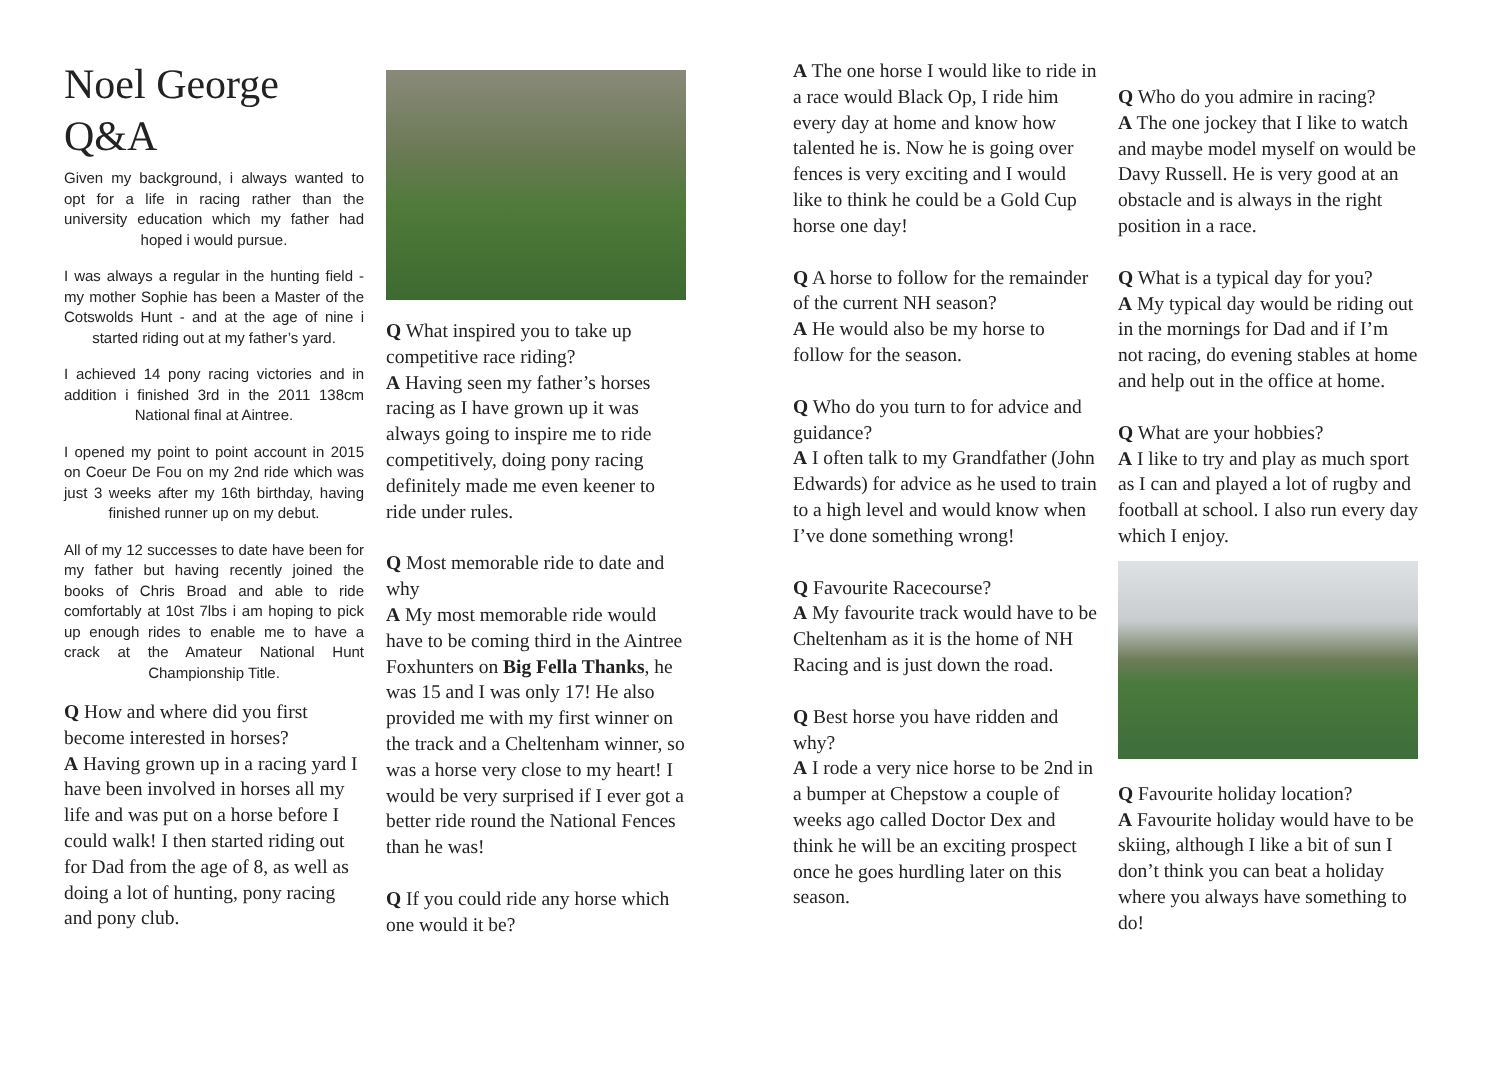Noel George
Q&A
Given my background, i always wanted to opt for a life in racing rather than the university education which my father had hoped i would pursue.
I was always a regular in the hunting field - my mother Sophie has been a Master of the Cotswolds Hunt - and at the age of nine i started riding out at my father’s yard.
I achieved 14 pony racing victories and in addition i finished 3rd in the 2011 138cm National final at Aintree.
I opened my point to point account in 2015 on Coeur De Fou on my 2nd ride which was just 3 weeks after my 16th birthday, having finished runner up on my debut.
All of my 12 successes to date have been for my father but having recently joined the books of Chris Broad and able to ride comfortably at 10st 7lbs i am hoping to pick up enough rides to enable me to have a crack at the Amateur National Hunt Championship Title.
Q How and where did you first become interested in horses?
A Having grown up in a racing yard I have been involved in horses all my life and was put on a horse before I could walk! I then started riding out for Dad from the age of 8, as well as doing a lot of hunting, pony racing and pony club.
Q What inspired you to take up competitive race riding?
A Having seen my father’s horses racing as I have grown up it was always going to inspire me to ride competitively, doing pony racing definitely made me even keener to ride under rules.
Q Most memorable ride to date and why
A My most memorable ride would have to be coming third in the Aintree Foxhunters on Big Fella Thanks, he was 15 and I was only 17! He also provided me with my first winner on the track and a Cheltenham winner, so was a horse very close to my heart! I would be very surprised if I ever got a better ride round the National Fences than he was!
Q If you could ride any horse which one would it be?
A The one horse I would like to ride in a race would Black Op, I ride him every day at home and know how talented he is. Now he is going over fences is very exciting and I would like to think he could be a Gold Cup horse one day!
Q A horse to follow for the remainder of the current NH season?
A He would also be my horse to follow for the season.
Q Who do you turn to for advice and guidance?
A I often talk to my Grandfather (John Edwards) for advice as he used to train to a high level and would know when I’ve done something wrong!
Q Favourite Racecourse?
A My favourite track would have to be Cheltenham as it is the home of NH Racing and is just down the road.
Q Best horse you have ridden and why?
A I rode a very nice horse to be 2nd in a bumper at Chepstow a couple of weeks ago called Doctor Dex and think he will be an exciting prospect once he goes hurdling later on this season.
Q Who do you admire in racing?
A The one jockey that I like to watch and maybe model myself on would be Davy Russell. He is very good at an obstacle and is always in the right position in a race.
Q What is a typical day for you?
A My typical day would be riding out in the mornings for Dad and if I’m not racing, do evening stables at home and help out in the office at home.
Q What are your hobbies?
A I like to try and play as much sport as I can and played a lot of rugby and football at school. I also run every day which I enjoy.
Q Favourite holiday location?
A Favourite holiday would have to be skiing, although I like a bit of sun I don’t think you can beat a holiday where you always have something to do!